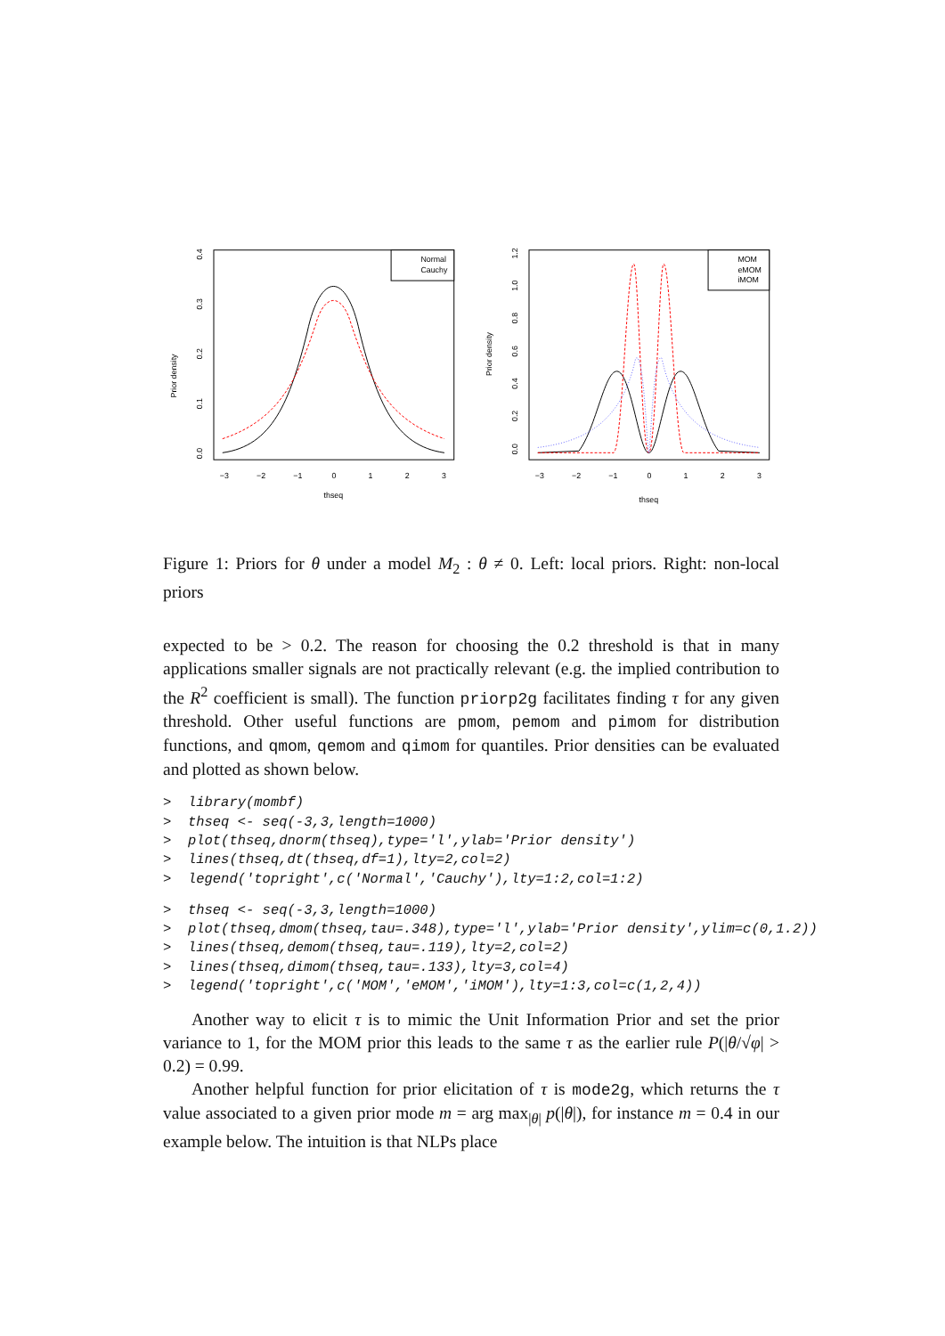Prior density
0.0
0.1
0.2
0.3
0.4
−3
−2
−1
0
1
2
3
thseq
Normal
Cauchy
Prior density
0.0
0.2
0.4
0.6
0.8
1.0
1.2
−3
−2
−1
0
1
2
3
thseq
MOM
eMOM
iMOM
Figure 1: Priors for θ under a model M<sub>2</sub> : θ ≠ 0. Left: local priors. Right: non-local priors
expected to be > 0.2. The reason for choosing the 0.2 threshold is that in many applications smaller signals are not practically relevant (e.g. the implied contribution to the R<sup>2</sup> coefficient is small). The function priorp2g facilitates finding τ for any given threshold. Other useful functions are pmom, pemom and pimom for distribution functions, and qmom, qemom and qimom for quantiles. Prior densities can be evaluated and plotted as shown below.
>  library(mombf)
>  thseq <- seq(-3,3,length=1000)
>  plot(thseq,dnorm(thseq),type='l',ylab='Prior density')
>  lines(thseq,dt(thseq,df=1),lty=2,col=2)
>  legend('topright',c('Normal','Cauchy'),lty=1:2,col=1:2)
>  thseq <- seq(-3,3,length=1000)
>  plot(thseq,dmom(thseq,tau=.348),type='l',ylab='Prior density',ylim=c(0,1.2))
>  lines(thseq,demom(thseq,tau=.119),lty=2,col=2)
>  lines(thseq,dimom(thseq,tau=.133),lty=3,col=4)
>  legend('topright',c('MOM','eMOM','iMOM'),lty=1:3,col=c(1,2,4))
Another way to elicit τ is to mimic the Unit Information Prior and set the prior variance to 1, for the MOM prior this leads to the same τ as the earlier rule P(|θ/√φ| > 0.2) = 0.99.
Another helpful function for prior elicitation of τ is mode2g, which returns the τ value associated to a given prior mode m = arg max<sub>|θ|</sub> p(|θ|), for instance m = 0.4 in our example below. The intuition is that NLPs place